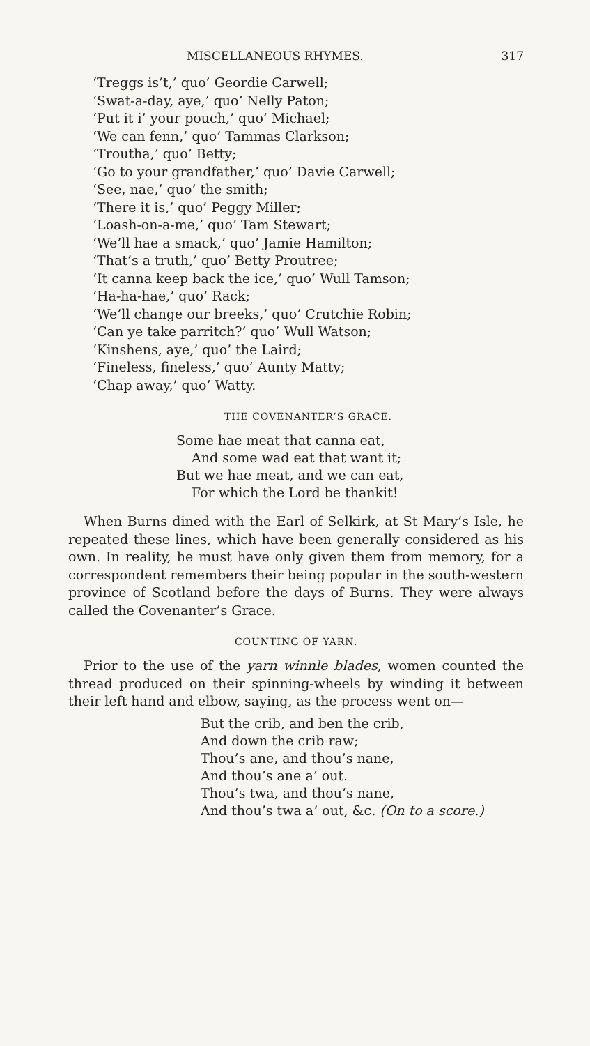MISCELLANEOUS RHYMES. 317
‘Treggs is’t,’ quo’ Geordie Carwell;
‘Swat-a-day, aye,’ quo’ Nelly Paton;
‘Put it i’ your pouch,’ quo’ Michael;
‘We can fenn,’ quo’ Tammas Clarkson;
‘Troutha,’ quo’ Betty;
‘Go to your grandfather,’ quo’ Davie Carwell;
‘See, nae,’ quo’ the smith;
‘There it is,’ quo’ Peggy Miller;
‘Loash-on-a-me,’ quo’ Tam Stewart;
‘We’ll hae a smack,’ quo’ Jamie Hamilton;
‘That’s a truth,’ quo’ Betty Proutree;
‘It canna keep back the ice,’ quo’ Wull Tamson;
‘Ha-ha-hae,’ quo’ Rack;
‘We’ll change our breeks,’ quo’ Crutchie Robin;
‘Can ye take parritch?’ quo’ Wull Watson;
‘Kinshens, aye,’ quo’ the Laird;
‘Fineless, fineless,’ quo’ Aunty Matty;
‘Chap away,’ quo’ Watty.
THE COVENANTER’S GRACE.
Some hae meat that canna eat,
And some wad eat that want it;
But we hae meat, and we can eat,
For which the Lord be thankit!
When Burns dined with the Earl of Selkirk, at St Mary’s Isle, he repeated these lines, which have been generally considered as his own. In reality, he must have only given them from memory, for a correspondent remembers their being popular in the south-western province of Scotland before the days of Burns. They were always called the Covenanter’s Grace.
COUNTING OF YARN.
Prior to the use of the yarn winnle blades, women counted the thread produced on their spinning-wheels by winding it between their left hand and elbow, saying, as the process went on—
But the crib, and ben the crib,
And down the crib raw;
Thou’s ane, and thou’s nane,
And thou’s ane a’ out.
Thou’s twa, and thou’s nane,
And thou’s twa a’ out, &c. (On to a score.)